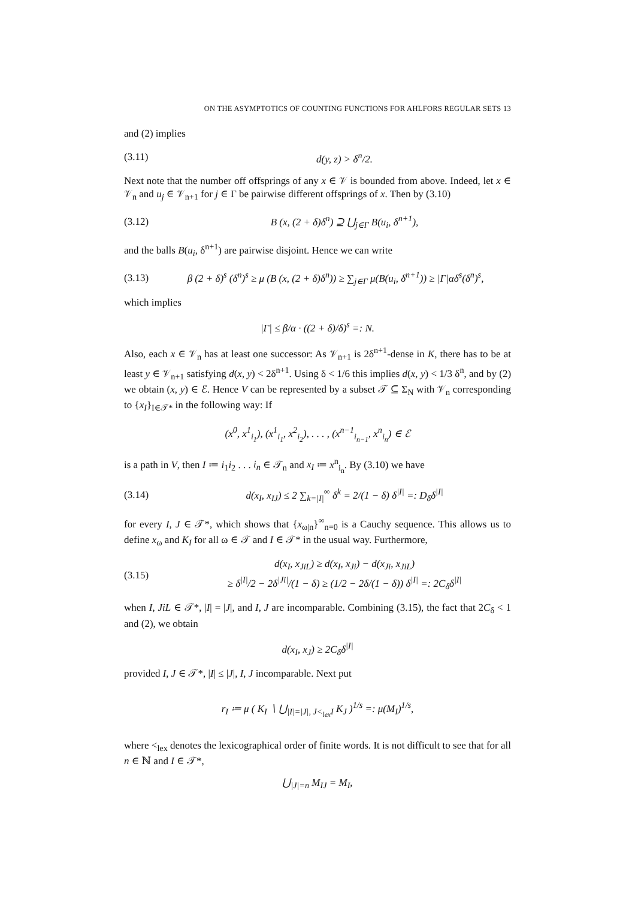ON THE ASYMPTOTICS OF COUNTING FUNCTIONS FOR AHLFORS REGULAR SETS 13
and (2) implies
(3.11) d(y, z) > δ<sup>n</sup>/2.
Next note that the number off offsprings of any x ∈ 𝒱 is bounded from above. Indeed, let x ∈ 𝒱<sub>n</sub> and u<sub>j</sub> ∈ 𝒱<sub>n+1</sub> for j ∈ Γ be pairwise different offsprings of x. Then by (3.10)
(3.12) B (x, (2 + δ)δ<sup>n</sup>) ⊇ ⋃<sub>j∈Γ</sub> B(u<sub>i</sub>, δ<sup>n+1</sup>),
and the balls B(u<sub>i</sub>, δ<sup>n+1</sup>) are pairwise disjoint. Hence we can write
(3.13) β (2 + δ)<sup>s</sup> (δ<sup>n</sup>)<sup>s</sup> ≥ μ (B (x, (2 + δ)δ<sup>n</sup>)) ≥ ∑<sub>j∈Γ</sub> μ(B(u<sub>i</sub>, δ<sup>n+1</sup>)) ≥ |Γ|αδ<sup>s</sup>(δ<sup>n</sup>)<sup>s</sup>,
which implies
|Γ| ≤ β/α · ((2 + δ)/δ)<sup>s</sup> =: N.
Also, each x ∈ 𝒱<sub>n</sub> has at least one successor: As 𝒱<sub>n+1</sub> is 2δ<sup>n+1</sup>-dense in K, there has to be at least y ∈ 𝒱<sub>n+1</sub> satisfying d(x, y) < 2δ<sup>n+1</sup>. Using δ < 1/6 this implies d(x, y) < 1/3 δ<sup>n</sup>, and by (2) we obtain (x, y) ∈ ℰ. Hence V can be represented by a subset 𝒯 ⊆ Σ<sub>N</sub> with 𝒱<sub>n</sub> corresponding to {x<sub>I</sub>}<sub>I∈𝒯*</sub> in the following way: If
(x<sup>0</sup>, x<sup>1</sup><sub>i<sub>1</sub></sub>), (x<sup>1</sup><sub>i<sub>1</sub></sub>, x<sup>2</sup><sub>i<sub>2</sub></sub>), . . . , (x<sup>n−1</sup><sub>i<sub>n−1</sub></sub>, x<sup>n</sup><sub>i<sub>n</sub></sub>) ∈ ℰ
is a path in V, then I ≔ i<sub>1</sub>i<sub>2</sub> . . . i<sub>n</sub> ∈ 𝒯<sub>n</sub> and x<sub>I</sub> ≔ x<sup>n</sup><sub>i<sub>n</sub></sub>. By (3.10) we have
(3.14) d(x<sub>I</sub>, x<sub>IJ</sub>) ≤ 2 ∑<sub>k=|I|</sub><sup>∞</sup> δ<sup>k</sup> = 2/(1 − δ) δ<sup>|I|</sup> =: D<sub>δ</sub>δ<sup>|I|</sup>
for every I, J ∈ 𝒯*, which shows that {x<sub>ω|n</sub>}<sup>∞</sup><sub>n=0</sub> is a Cauchy sequence. This allows us to define x<sub>ω</sub> and K<sub>I</sub> for all ω ∈ 𝒯 and I ∈ 𝒯* in the usual way. Furthermore,
(3.15) d(x<sub>I</sub>, x<sub>JiL</sub>) ≥ d(x<sub>I</sub>, x<sub>Ji</sub>) − d(x<sub>Ji</sub>, x<sub>JiL</sub>)
≥ δ<sup>|I|</sup>/2 − 2δ<sup>|Ji|</sup>/(1 − δ) ≥ (1/2 − 2δ/(1 − δ)) δ<sup>|I|</sup> =: 2C<sub>δ</sub>δ<sup>|I|</sup>
when I, JiL ∈ 𝒯*, |I| = |J|, and I, J are incomparable. Combining (3.15), the fact that 2C<sub>δ</sub> < 1 and (2), we obtain
d(x<sub>I</sub>, x<sub>J</sub>) ≥ 2C<sub>δ</sub>δ<sup>|I|</sup>
provided I, J ∈ 𝒯*, |I| ≤ |J|, I, J incomparable. Next put
r<sub>I</sub> ≔ μ ( K<sub>I</sub> ∖ ⋃<sub>|I|=|J|, J<<sub>lex</sub>I</sub> K<sub>J</sub> )<sup>1/s</sup> =: μ(M<sub>I</sub>)<sup>1/s</sup>,
where <<sub>lex</sub> denotes the lexicographical order of finite words. It is not difficult to see that for all n ∈ ℕ and I ∈ 𝒯*,
⋃<sub>|J|=n</sub> M<sub>IJ</sub> = M<sub>I</sub>,